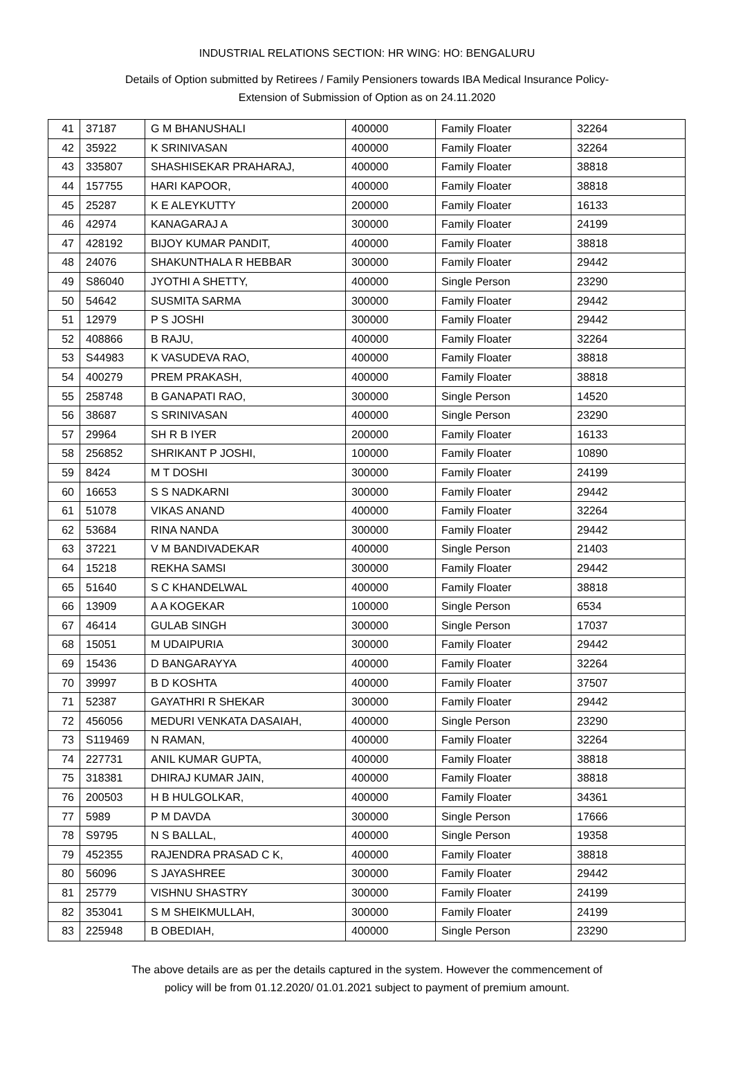INDUSTRIAL RELATIONS SECTION: HR WING: HO: BENGALURU
Details of Option submitted by Retirees / Family Pensioners towards IBA Medical Insurance Policy-
Extension of Submission of Option as on 24.11.2020
| 41 | 37187 | G M BHANUSHALI | 400000 | Family Floater | 32264 |
| 42 | 35922 | K SRINIVASAN | 400000 | Family Floater | 32264 |
| 43 | 335807 | SHASHISEKAR PRAHARAJ, | 400000 | Family Floater | 38818 |
| 44 | 157755 | HARI KAPOOR, | 400000 | Family Floater | 38818 |
| 45 | 25287 | K E ALEYKUTTY | 200000 | Family Floater | 16133 |
| 46 | 42974 | KANAGARAJ A | 300000 | Family Floater | 24199 |
| 47 | 428192 | BIJOY KUMAR PANDIT, | 400000 | Family Floater | 38818 |
| 48 | 24076 | SHAKUNTHALA R HEBBAR | 300000 | Family Floater | 29442 |
| 49 | S86040 | JYOTHI A SHETTY, | 400000 | Single Person | 23290 |
| 50 | 54642 | SUSMITA SARMA | 300000 | Family Floater | 29442 |
| 51 | 12979 | P S JOSHI | 300000 | Family Floater | 29442 |
| 52 | 408866 | B RAJU, | 400000 | Family Floater | 32264 |
| 53 | S44983 | K VASUDEVA RAO, | 400000 | Family Floater | 38818 |
| 54 | 400279 | PREM PRAKASH, | 400000 | Family Floater | 38818 |
| 55 | 258748 | B GANAPATI RAO, | 300000 | Single Person | 14520 |
| 56 | 38687 | S SRINIVASAN | 400000 | Single Person | 23290 |
| 57 | 29964 | SH R B IYER | 200000 | Family Floater | 16133 |
| 58 | 256852 | SHRIKANT P JOSHI, | 100000 | Family Floater | 10890 |
| 59 | 8424 | M T DOSHI | 300000 | Family Floater | 24199 |
| 60 | 16653 | S S NADKARNI | 300000 | Family Floater | 29442 |
| 61 | 51078 | VIKAS ANAND | 400000 | Family Floater | 32264 |
| 62 | 53684 | RINA NANDA | 300000 | Family Floater | 29442 |
| 63 | 37221 | V M BANDIVADEKAR | 400000 | Single Person | 21403 |
| 64 | 15218 | REKHA SAMSI | 300000 | Family Floater | 29442 |
| 65 | 51640 | S C KHANDELWAL | 400000 | Family Floater | 38818 |
| 66 | 13909 | A A KOGEKAR | 100000 | Single Person | 6534 |
| 67 | 46414 | GULAB SINGH | 300000 | Single Person | 17037 |
| 68 | 15051 | M UDAIPURIA | 300000 | Family Floater | 29442 |
| 69 | 15436 | D BANGARAYYA | 400000 | Family Floater | 32264 |
| 70 | 39997 | B D KOSHTA | 400000 | Family Floater | 37507 |
| 71 | 52387 | GAYATHRI R SHEKAR | 300000 | Family Floater | 29442 |
| 72 | 456056 | MEDURI VENKATA DASAIAH, | 400000 | Single Person | 23290 |
| 73 | S119469 | N RAMAN, | 400000 | Family Floater | 32264 |
| 74 | 227731 | ANIL KUMAR GUPTA, | 400000 | Family Floater | 38818 |
| 75 | 318381 | DHIRAJ KUMAR JAIN, | 400000 | Family Floater | 38818 |
| 76 | 200503 | H B HULGOLKAR, | 400000 | Family Floater | 34361 |
| 77 | 5989 | P M DAVDA | 300000 | Single Person | 17666 |
| 78 | S9795 | N S BALLAL, | 400000 | Single Person | 19358 |
| 79 | 452355 | RAJENDRA PRASAD C K, | 400000 | Family Floater | 38818 |
| 80 | 56096 | S JAYASHREE | 300000 | Family Floater | 29442 |
| 81 | 25779 | VISHNU SHASTRY | 300000 | Family Floater | 24199 |
| 82 | 353041 | S M SHEIKMULLAH, | 300000 | Family Floater | 24199 |
| 83 | 225948 | B OBEDIAH, | 400000 | Single Person | 23290 |
The above details are as per the details captured in the system. However the commencement of
policy will be from 01.12.2020/ 01.01.2021 subject to payment of premium amount.